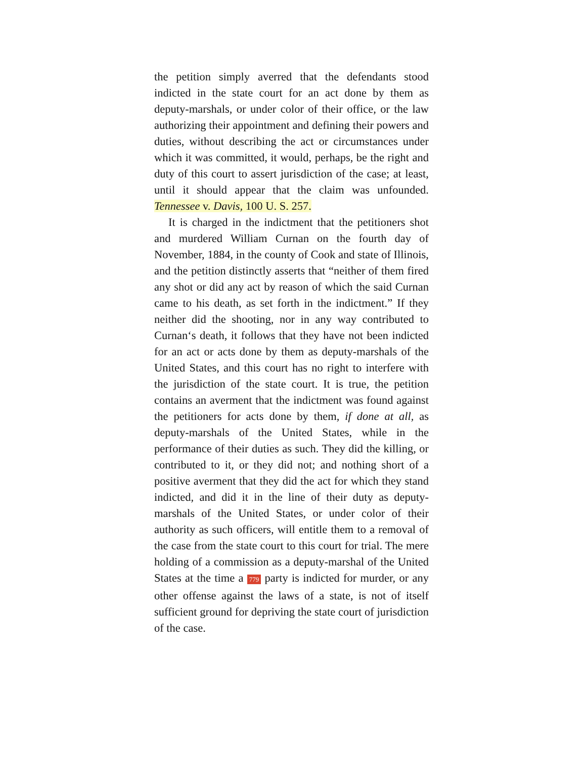the petition simply averred that the defendants stood indicted in the state court for an act done by them as deputy-marshals, or under color of their office, or the law authorizing their appointment and defining their powers and duties, without describing the act or circumstances under which it was committed, it would, perhaps, be the right and duty of this court to assert jurisdiction of the case; at least, until it should appear that the claim was unfounded. Tennessee v. Davis, 100 U. S. 257.
It is charged in the indictment that the petitioners shot and murdered William Curnan on the fourth day of November, 1884, in the county of Cook and state of Illinois, and the petition distinctly asserts that “neither of them fired any shot or did any act by reason of which the said Curnan came to his death, as set forth in the indictment.” If they neither did the shooting, nor in any way contributed to Curnan‘s death, it follows that they have not been indicted for an act or acts done by them as deputy-marshals of the United States, and this court has no right to interfere with the jurisdiction of the state court. It is true, the petition contains an averment that the indictment was found against the petitioners for acts done by them, if done at all, as deputy-marshals of the United States, while in the performance of their duties as such. They did the killing, or contributed to it, or they did not; and nothing short of a positive averment that they did the act for which they stand indicted, and did it in the line of their duty as deputy-marshals of the United States, or under color of their authority as such officers, will entitle them to a removal of the case from the state court to this court for trial. The mere holding of a commission as a deputy-marshal of the United States at the time a 779 party is indicted for murder, or any other offense against the laws of a state, is not of itself sufficient ground for depriving the state court of jurisdiction of the case.